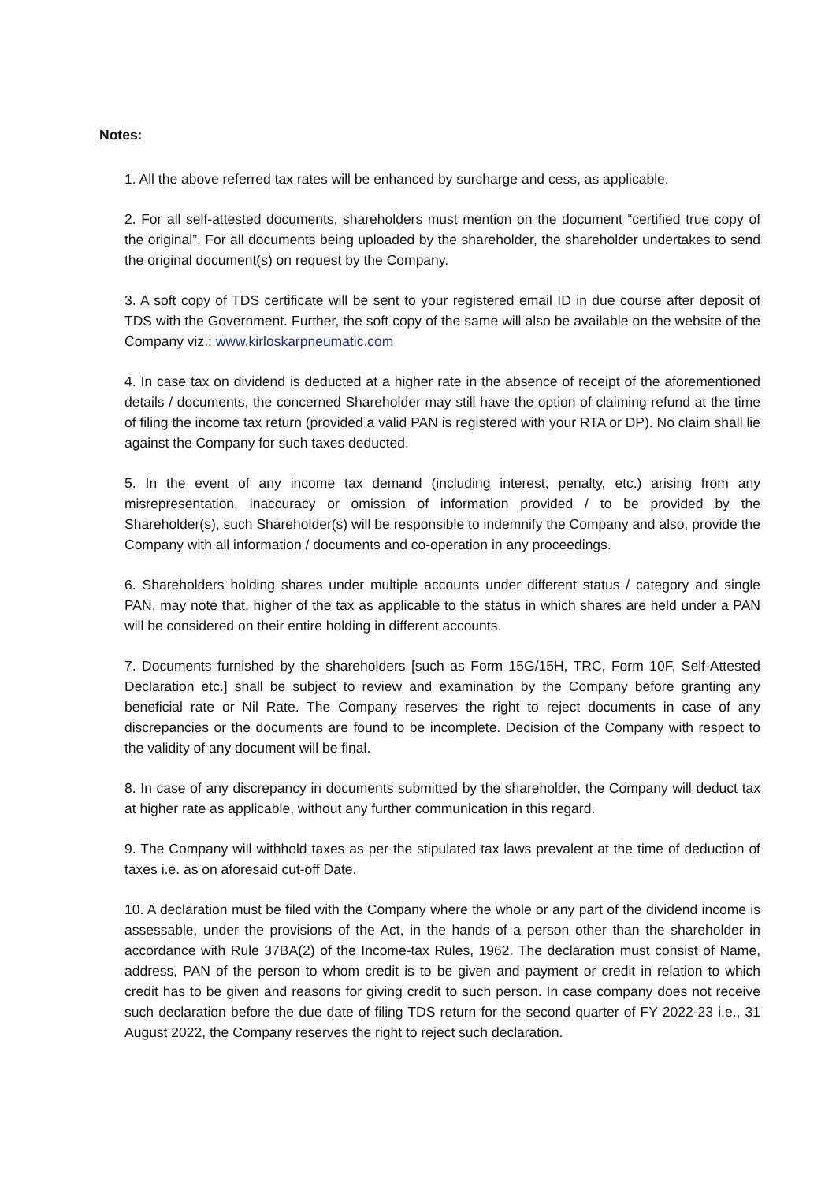Notes:
1. All the above referred tax rates will be enhanced by surcharge and cess, as applicable.
2. For all self-attested documents, shareholders must mention on the document “certified true copy of the original”. For all documents being uploaded by the shareholder, the shareholder undertakes to send the original document(s) on request by the Company.
3. A soft copy of TDS certificate will be sent to your registered email ID in due course after deposit of TDS with the Government. Further, the soft copy of the same will also be available on the website of the Company viz.: www.kirloskarpneumatic.com
4. In case tax on dividend is deducted at a higher rate in the absence of receipt of the aforementioned details / documents, the concerned Shareholder may still have the option of claiming refund at the time of filing the income tax return (provided a valid PAN is registered with your RTA or DP). No claim shall lie against the Company for such taxes deducted.
5. In the event of any income tax demand (including interest, penalty, etc.) arising from any misrepresentation, inaccuracy or omission of information provided / to be provided by the Shareholder(s), such Shareholder(s) will be responsible to indemnify the Company and also, provide the Company with all information / documents and co-operation in any proceedings.
6. Shareholders holding shares under multiple accounts under different status / category and single PAN, may note that, higher of the tax as applicable to the status in which shares are held under a PAN will be considered on their entire holding in different accounts.
7. Documents furnished by the shareholders [such as Form 15G/15H, TRC, Form 10F, Self-Attested Declaration etc.] shall be subject to review and examination by the Company before granting any beneficial rate or Nil Rate. The Company reserves the right to reject documents in case of any discrepancies or the documents are found to be incomplete. Decision of the Company with respect to the validity of any document will be final.
8. In case of any discrepancy in documents submitted by the shareholder, the Company will deduct tax at higher rate as applicable, without any further communication in this regard.
9. The Company will withhold taxes as per the stipulated tax laws prevalent at the time of deduction of taxes i.e. as on aforesaid cut-off Date.
10. A declaration must be filed with the Company where the whole or any part of the dividend income is assessable, under the provisions of the Act, in the hands of a person other than the shareholder in accordance with Rule 37BA(2) of the Income-tax Rules, 1962. The declaration must consist of Name, address, PAN of the person to whom credit is to be given and payment or credit in relation to which credit has to be given and reasons for giving credit to such person. In case company does not receive such declaration before the due date of filing TDS return for the second quarter of FY 2022-23 i.e., 31 August 2022, the Company reserves the right to reject such declaration.